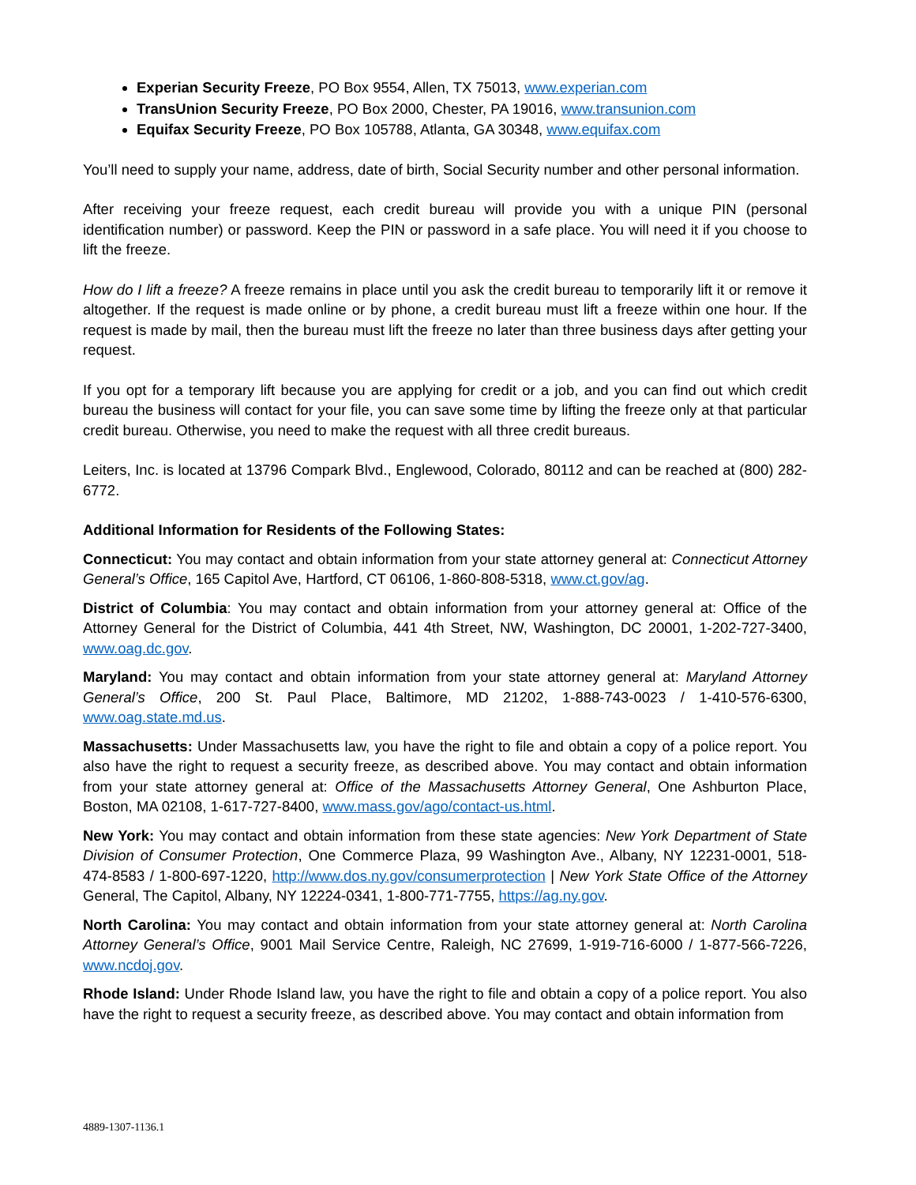Experian Security Freeze, PO Box 9554, Allen, TX 75013, www.experian.com
TransUnion Security Freeze, PO Box 2000, Chester, PA 19016, www.transunion.com
Equifax Security Freeze, PO Box 105788, Atlanta, GA 30348, www.equifax.com
You’ll need to supply your name, address, date of birth, Social Security number and other personal information.
After receiving your freeze request, each credit bureau will provide you with a unique PIN (personal identification number) or password. Keep the PIN or password in a safe place. You will need it if you choose to lift the freeze.
How do I lift a freeze? A freeze remains in place until you ask the credit bureau to temporarily lift it or remove it altogether. If the request is made online or by phone, a credit bureau must lift a freeze within one hour. If the request is made by mail, then the bureau must lift the freeze no later than three business days after getting your request.
If you opt for a temporary lift because you are applying for credit or a job, and you can find out which credit bureau the business will contact for your file, you can save some time by lifting the freeze only at that particular credit bureau. Otherwise, you need to make the request with all three credit bureaus.
Leiters, Inc. is located at 13796 Compark Blvd., Englewood, Colorado, 80112 and can be reached at (800) 282-6772.
Additional Information for Residents of the Following States:
Connecticut: You may contact and obtain information from your state attorney general at: Connecticut Attorney General’s Office, 165 Capitol Ave, Hartford, CT 06106, 1-860-808-5318, www.ct.gov/ag.
District of Columbia: You may contact and obtain information from your attorney general at: Office of the Attorney General for the District of Columbia, 441 4th Street, NW, Washington, DC 20001, 1-202-727-3400, www.oag.dc.gov.
Maryland: You may contact and obtain information from your state attorney general at: Maryland Attorney General’s Office, 200 St. Paul Place, Baltimore, MD 21202, 1-888-743-0023 / 1-410-576-6300, www.oag.state.md.us.
Massachusetts: Under Massachusetts law, you have the right to file and obtain a copy of a police report. You also have the right to request a security freeze, as described above. You may contact and obtain information from your state attorney general at: Office of the Massachusetts Attorney General, One Ashburton Place, Boston, MA 02108, 1-617-727-8400, www.mass.gov/ago/contact-us.html.
New York: You may contact and obtain information from these state agencies: New York Department of State Division of Consumer Protection, One Commerce Plaza, 99 Washington Ave., Albany, NY 12231-0001, 518-474-8583 / 1-800-697-1220, http://www.dos.ny.gov/consumerprotection | New York State Office of the Attorney General, The Capitol, Albany, NY 12224-0341, 1-800-771-7755, https://ag.ny.gov.
North Carolina: You may contact and obtain information from your state attorney general at: North Carolina Attorney General’s Office, 9001 Mail Service Centre, Raleigh, NC 27699, 1-919-716-6000 / 1-877-566-7226, www.ncdoj.gov.
Rhode Island: Under Rhode Island law, you have the right to file and obtain a copy of a police report. You also have the right to request a security freeze, as described above. You may contact and obtain information from
4889-1307-1136.1